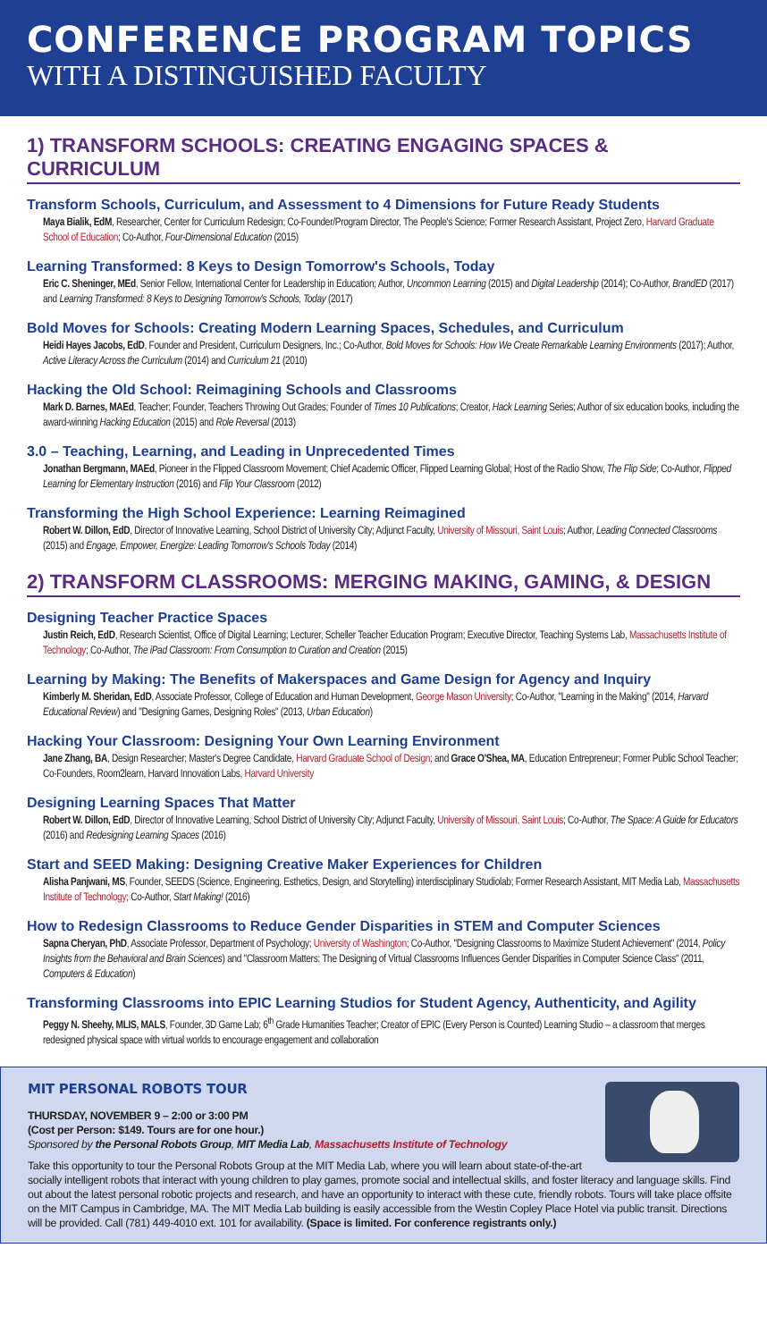CONFERENCE PROGRAM TOPICS
WITH A DISTINGUISHED FACULTY
1) TRANSFORM SCHOOLS: CREATING ENGAGING SPACES & CURRICULUM
Transform Schools, Curriculum, and Assessment to 4 Dimensions for Future Ready Students
Maya Bialik, EdM, Researcher, Center for Curriculum Redesign; Co-Founder/Program Director, The People's Science; Former Research Assistant, Project Zero, Harvard Graduate School of Education; Co-Author, Four-Dimensional Education (2015)
Learning Transformed: 8 Keys to Design Tomorrow's Schools, Today
Eric C. Sheninger, MEd, Senior Fellow, International Center for Leadership in Education; Author, Uncommon Learning (2015) and Digital Leadership (2014); Co-Author, BrandED (2017) and Learning Transformed: 8 Keys to Designing Tomorrow's Schools, Today (2017)
Bold Moves for Schools: Creating Modern Learning Spaces, Schedules, and Curriculum
Heidi Hayes Jacobs, EdD, Founder and President, Curriculum Designers, Inc.; Co-Author, Bold Moves for Schools: How We Create Remarkable Learning Environments (2017); Author, Active Literacy Across the Curriculum (2014) and Curriculum 21 (2010)
Hacking the Old School: Reimagining Schools and Classrooms
Mark D. Barnes, MAEd, Teacher; Founder, Teachers Throwing Out Grades; Founder of Times 10 Publications; Creator, Hack Learning Series; Author of six education books, including the award-winning Hacking Education (2015) and Role Reversal (2013)
3.0 – Teaching, Learning, and Leading in Unprecedented Times
Jonathan Bergmann, MAEd, Pioneer in the Flipped Classroom Movement; Chief Academic Officer, Flipped Learning Global; Host of the Radio Show, The Flip Side; Co-Author, Flipped Learning for Elementary Instruction (2016) and Flip Your Classroom (2012)
Transforming the High School Experience: Learning Reimagined
Robert W. Dillon, EdD, Director of Innovative Learning, School District of University City; Adjunct Faculty, University of Missouri, Saint Louis; Author, Leading Connected Classrooms (2015) and Engage, Empower, Energize: Leading Tomorrow's Schools Today (2014)
2) TRANSFORM CLASSROOMS: MERGING MAKING, GAMING, & DESIGN
Designing Teacher Practice Spaces
Justin Reich, EdD, Research Scientist, Office of Digital Learning; Lecturer, Scheller Teacher Education Program; Executive Director, Teaching Systems Lab, Massachusetts Institute of Technology; Co-Author, The iPad Classroom: From Consumption to Curation and Creation (2015)
Learning by Making: The Benefits of Makerspaces and Game Design for Agency and Inquiry
Kimberly M. Sheridan, EdD, Associate Professor, College of Education and Human Development, George Mason University; Co-Author, "Learning in the Making" (2014, Harvard Educational Review) and "Designing Games, Designing Roles" (2013, Urban Education)
Hacking Your Classroom: Designing Your Own Learning Environment
Jane Zhang, BA, Design Researcher; Master's Degree Candidate, Harvard Graduate School of Design; and Grace O'Shea, MA, Education Entrepreneur; Former Public School Teacher; Co-Founders, Room2learn, Harvard Innovation Labs, Harvard University
Designing Learning Spaces That Matter
Robert W. Dillon, EdD, Director of Innovative Learning, School District of University City; Adjunct Faculty, University of Missouri, Saint Louis; Co-Author, The Space: A Guide for Educators (2016) and Redesigning Learning Spaces (2016)
Start and SEED Making: Designing Creative Maker Experiences for Children
Alisha Panjwani, MS, Founder, SEEDS (Science, Engineering, Esthetics, Design, and Storytelling) interdisciplinary Studiolab; Former Research Assistant, MIT Media Lab, Massachusetts Institute of Technology; Co-Author, Start Making! (2016)
How to Redesign Classrooms to Reduce Gender Disparities in STEM and Computer Sciences
Sapna Cheryan, PhD, Associate Professor, Department of Psychology; University of Washington; Co-Author, "Designing Classrooms to Maximize Student Achievement" (2014, Policy Insights from the Behavioral and Brain Sciences) and "Classroom Matters: The Designing of Virtual Classrooms Influences Gender Disparities in Computer Science Class" (2011, Computers & Education)
Transforming Classrooms into EPIC Learning Studios for Student Agency, Authenticity, and Agility
Peggy N. Sheehy, MLIS, MALS, Founder, 3D Game Lab; 6<sup>th</sup> Grade Humanities Teacher; Creator of EPIC (Every Person is Counted) Learning Studio – a classroom that merges redesigned physical space with virtual worlds to encourage engagement and collaboration
MIT PERSONAL ROBOTS TOUR
THURSDAY, NOVEMBER 9 – 2:00 or 3:00 PM
(Cost per Person: $149. Tours are for one hour.)
Sponsored by the Personal Robots Group, MIT Media Lab, Massachusetts Institute of Technology
Take this opportunity to tour the Personal Robots Group at the MIT Media Lab, where you will learn about state-of-the-art socially intelligent robots that interact with young children to play games, promote social and intellectual skills, and foster literacy and language skills. Find out about the latest personal robotic projects and research, and have an opportunity to interact with these cute, friendly robots. Tours will take place offsite on the MIT Campus in Cambridge, MA. The MIT Media Lab building is easily accessible from the Westin Copley Place Hotel via public transit. Directions will be provided. Call (781) 449-4010 ext. 101 for availability. (Space is limited. For conference registrants only.)